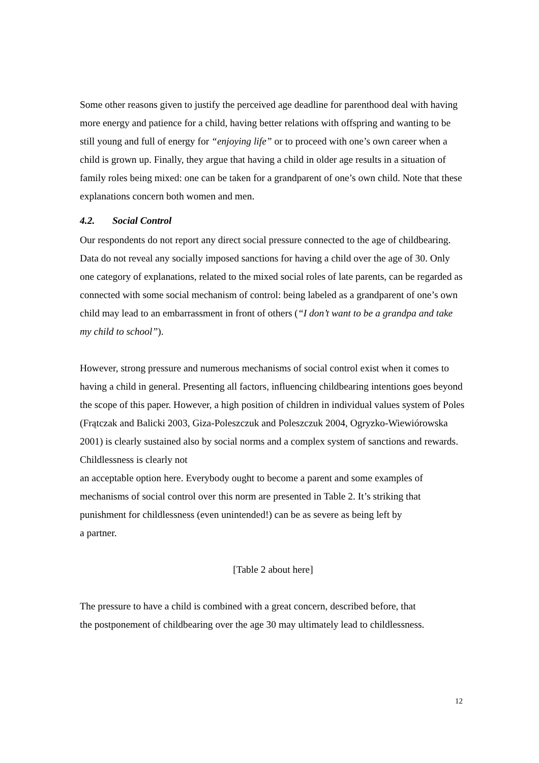Some other reasons given to justify the perceived age deadline for parenthood deal with having more energy and patience for a child, having better relations with offspring and wanting to be still young and full of energy for “enjoying life” or to proceed with one’s own career when a child is grown up. Finally, they argue that having a child in older age results in a situation of family roles being mixed: one can be taken for a grandparent of one’s own child. Note that these explanations concern both women and men.
4.2. Social Control
Our respondents do not report any direct social pressure connected to the age of childbearing. Data do not reveal any socially imposed sanctions for having a child over the age of 30. Only one category of explanations, related to the mixed social roles of late parents, can be regarded as connected with some social mechanism of control: being labeled as a grandparent of one’s own child may lead to an embarrassment in front of others (“I don’t want to be a grandpa and take my child to school”).
However, strong pressure and numerous mechanisms of social control exist when it comes to having a child in general. Presenting all factors, influencing childbearing intentions goes beyond the scope of this paper. However, a high position of children in individual values system of Poles (Frątczak and Balicki 2003, Giza-Poleszczuk and Poleszczuk 2004, Ogryzko-Wiewiórowska 2001) is clearly sustained also by social norms and a complex system of sanctions and rewards. Childlessness is clearly not
an acceptable option here. Everybody ought to become a parent and some examples of mechanisms of social control over this norm are presented in Table 2. It’s striking that punishment for childlessness (even unintended!) can be as severe as being left by
a partner.
[Table 2 about here]
The pressure to have a child is combined with a great concern, described before, that
the postponement of childbearing over the age 30 may ultimately lead to childlessness.
12